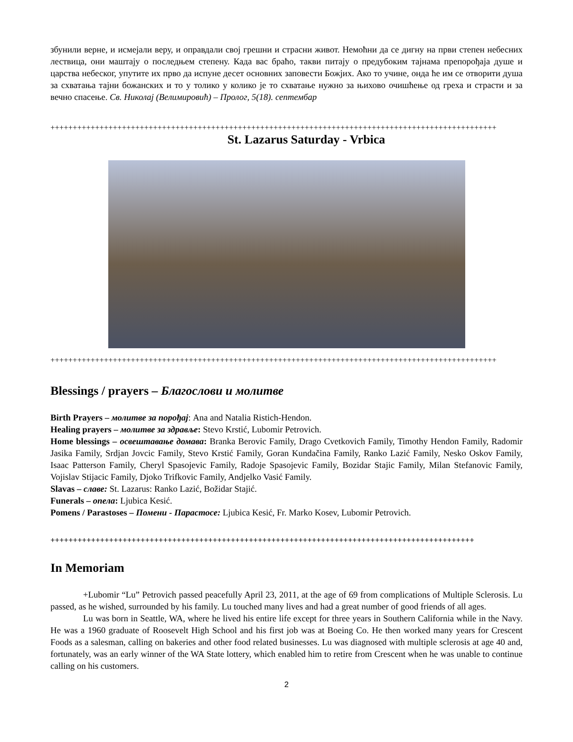збунили верне, и исмејали веру, и оправдали свој грешни и страсни живот. Немоћни да се дигну на први степен небесних лествица, они маштају о последњем степену. Када вас браћо, такви питају о предубоким тајнама препорођаја душе и царства небеског, упутите их прво да испуне десет основних заповести Божјих. Ако то учине, онда ће им се отворити душа за схватања тајни божанских и то у толико у колико је то схватање нужно за њихово очишћење од греха и страсти и за вечно спасење. Св. Николај (Велимировић) – Пролог, 5(18). септембар
++++++++++++++++++++++++++++++++++++++++++++++++++++++++++++++++++++++++++++++++++++++++++++++++++++
St. Lazarus Saturday - Vrbica
++++++++++++++++++++++++++++++++++++++++++++++++++++++++++++++++++++++++++++++++++++++++++++++++++++
Blessings / prayers – Благослови и молитве
Birth Prayers – молитве за порођај: Ana and Natalia Ristich-Hendon.
Healing prayers – молитве за здравље: Stevo Krstić, Lubomir Petrovich.
Home blessings – освештавање домава: Branka Berovic Family, Drago Cvetkovich Family, Timothy Hendon Family, Radomir Jasika Family, Srdjan Jovcic Family, Stevo Krstić Family, Goran Kundačina Family, Ranko Lazić Family, Nesko Oskov Family, Isaac Patterson Family, Cheryl Spasojevic Family, Radoje Spasojevic Family, Bozidar Stajic Family, Milan Stefanovic Family, Vojislav Stijacic Family, Djoko Trifkovic Family, Andjelko Vasić Family.
Slavas – славе: St. Lazarus: Ranko Lazić, Božidar Stajić.
Funerals – опела: Ljubica Kesić.
Pomens / Parastoses – Помени - Парастосе: Ljubica Kesić, Fr. Marko Kosev, Lubomir Petrovich.
++++++++++++++++++++++++++++++++++++++++++++++++++++++++++++++++++++++++++++++++++++++++++++++
In Memoriam
+Lubomir “Lu” Petrovich passed peacefully April 23, 2011, at the age of 69 from complications of Multiple Sclerosis. Lu passed, as he wished, surrounded by his family. Lu touched many lives and had a great number of good friends of all ages.
Lu was born in Seattle, WA, where he lived his entire life except for three years in Southern California while in the Navy. He was a 1960 graduate of Roosevelt High School and his first job was at Boeing Co. He then worked many years for Crescent Foods as a salesman, calling on bakeries and other food related businesses. Lu was diagnosed with multiple sclerosis at age 40 and, fortunately, was an early winner of the WA State lottery, which enabled him to retire from Crescent when he was unable to continue calling on his customers.
2